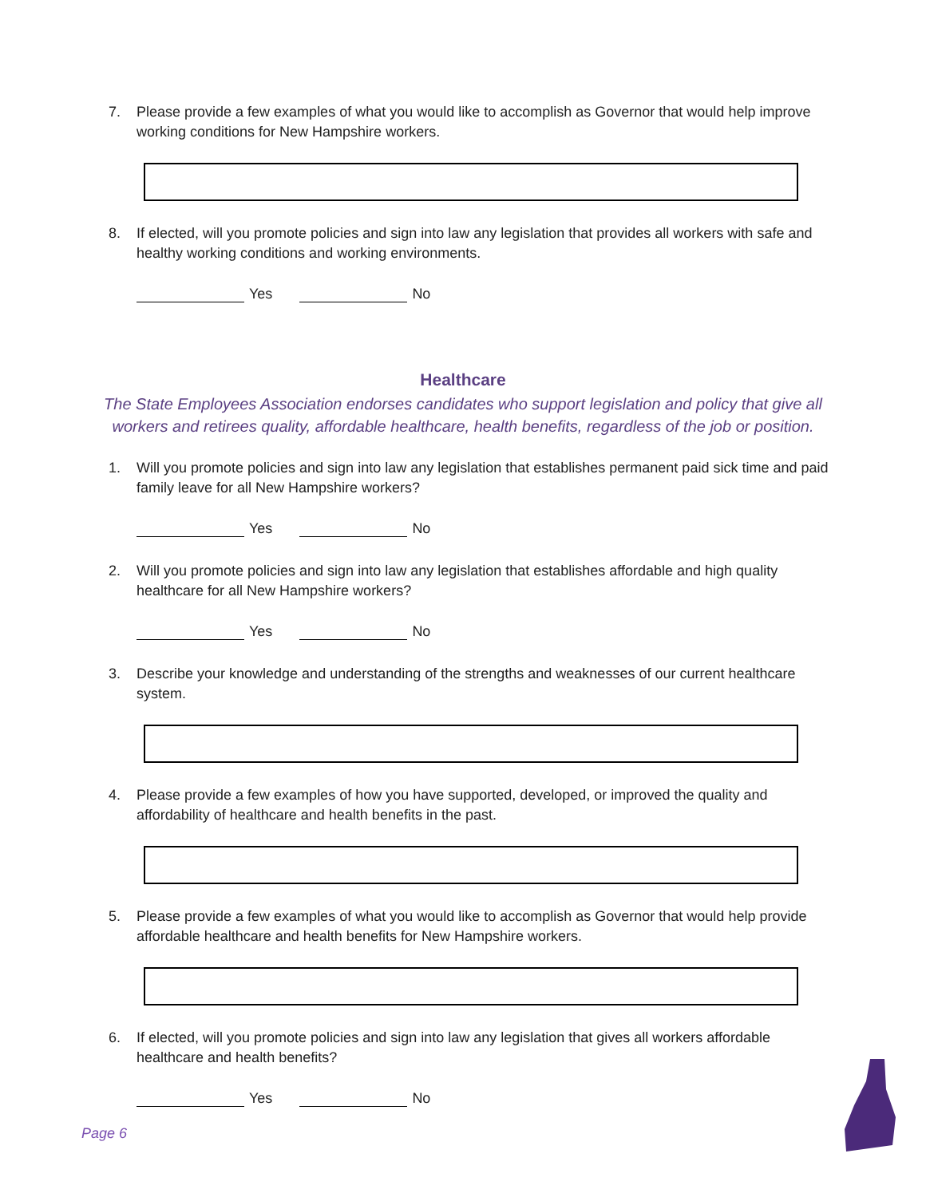7. Please provide a few examples of what you would like to accomplish as Governor that would help improve working conditions for New Hampshire workers.
8. If elected, will you promote policies and sign into law any legislation that provides all workers with safe and healthy working conditions and working environments.
Yes No
Healthcare
The State Employees Association endorses candidates who support legislation and policy that give all workers and retirees quality, affordable healthcare, health benefits, regardless of the job or position.
1. Will you promote policies and sign into law any legislation that establishes permanent paid sick time and paid family leave for all New Hampshire workers?
Yes No
2. Will you promote policies and sign into law any legislation that establishes affordable and high quality healthcare for all New Hampshire workers?
Yes No
3. Describe your knowledge and understanding of the strengths and weaknesses of our current healthcare system.
4. Please provide a few examples of how you have supported, developed, or improved the quality and affordability of healthcare and health benefits in the past.
5. Please provide a few examples of what you would like to accomplish as Governor that would help provide affordable healthcare and health benefits for New Hampshire workers.
6. If elected, will you promote policies and sign into law any legislation that gives all workers affordable healthcare and health benefits?
Yes No
Page 6